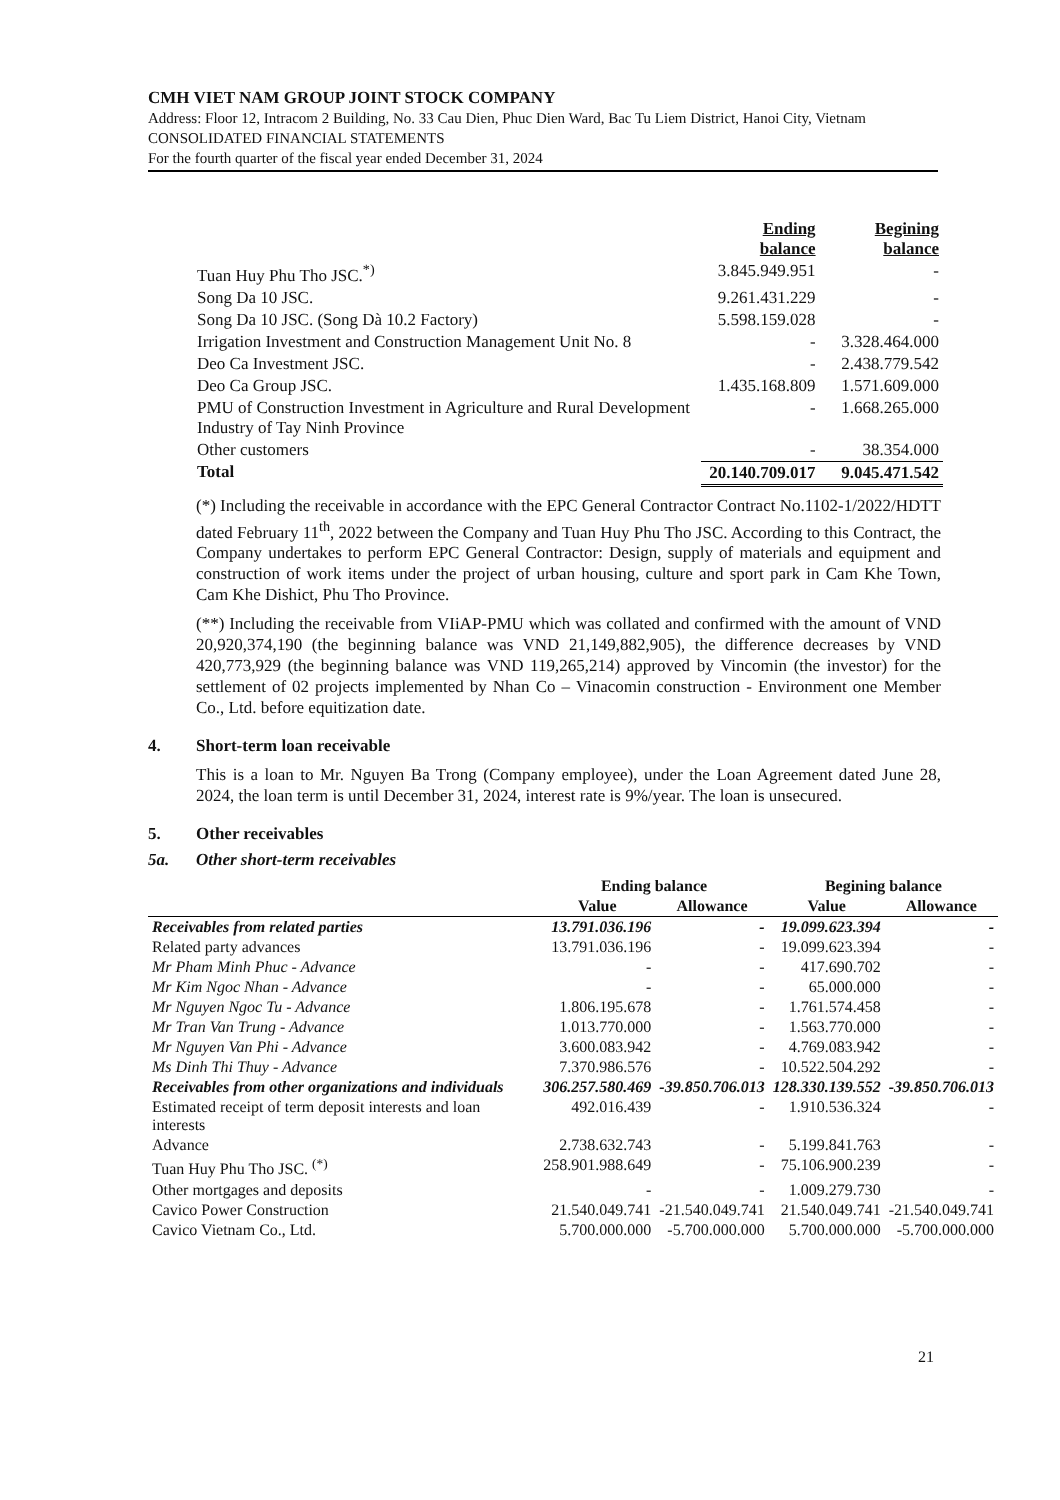CMH VIET NAM GROUP JOINT STOCK COMPANY
Address: Floor 12, Intracom 2 Building, No. 33 Cau Dien, Phuc Dien Ward, Bac Tu Liem District, Hanoi City, Vietnam
CONSOLIDATED FINANCIAL STATEMENTS
For the fourth quarter of the fiscal year ended December 31, 2024
| | Ending balance | Begining balance |
| --- | --- | --- |
| Tuan Huy Phu Tho JSC.<sup>*)</sup> | 3.845.949.951 | - |
| Song Da 10 JSC. | 9.261.431.229 | - |
| Song Da 10 JSC. (Song Dà 10.2 Factory) | 5.598.159.028 | - |
| Irrigation Investment and Construction Management Unit No. 8 | - | 3.328.464.000 |
| Deo Ca Investment JSC. | - | 2.438.779.542 |
| Deo Ca Group JSC. | 1.435.168.809 | 1.571.609.000 |
| PMU of Construction Investment in Agriculture and Rural Development Industry of Tay Ninh Province | - | 1.668.265.000 |
| Other customers | - | 38.354.000 |
| Total | 20.140.709.017 | 9.045.471.542 |
(*) Including the receivable in accordance with the EPC General Contractor Contract No.1102-1/2022/HDTT dated February 11<sup>th</sup>, 2022 between the Company and Tuan Huy Phu Tho JSC. According to this Contract, the Company undertakes to perform EPC General Contractor: Design, supply of materials and equipment and construction of work items under the project of urban housing, culture and sport park in Cam Khe Town, Cam Khe Dishict, Phu Tho Province.
(**) Including the receivable from VIiAP-PMU which was collated and confirmed with the amount of VND 20,920,374,190 (the beginning balance was VND 21,149,882,905), the difference decreases by VND 420,773,929 (the beginning balance was VND 119,265,214) approved by Vincomin (the investor) for the settlement of 02 projects implemented by Nhan Co – Vinacomin construction - Environment one Member Co., Ltd. before equitization date.
4. Short-term loan receivable
This is a loan to Mr. Nguyen Ba Trong (Company employee), under the Loan Agreement dated June 28, 2024, the loan term is until December 31, 2024, interest rate is 9%/year. The loan is unsecured.
5. Other receivables
5a. Other short-term receivables
| | Ending balance | | Begining balance | |
| --- | --- | --- | --- | --- |
| | Value | Allowance | Value | Allowance |
| Receivables from related parties | 13.791.036.196 | - | 19.099.623.394 | - |
| Related party advances | 13.791.036.196 | - | 19.099.623.394 | - |
| Mr Pham Minh Phuc - Advance | - | - | 417.690.702 | - |
| Mr Kim Ngoc Nhan - Advance | - | - | 65.000.000 | - |
| Mr Nguyen Ngoc Tu - Advance | 1.806.195.678 | - | 1.761.574.458 | - |
| Mr Tran Van Trung - Advance | 1.013.770.000 | - | 1.563.770.000 | - |
| Mr Nguyen Van Phi - Advance | 3.600.083.942 | - | 4.769.083.942 | - |
| Ms Dinh Thi Thuy - Advance | 7.370.986.576 | - | 10.522.504.292 | - |
| Receivables from other organizations and individuals | 306.257.580.469 | -39.850.706.013 | 128.330.139.552 | -39.850.706.013 |
| Estimated receipt of term deposit interests and loan interests | 492.016.439 | - | 1.910.536.324 | - |
| Advance | 2.738.632.743 | - | 5.199.841.763 | - |
| Tuan Huy Phu Tho JSC. <sup>(*)</sup> | 258.901.988.649 | - | 75.106.900.239 | - |
| Other mortgages and deposits | - | - | 1.009.279.730 | - |
| Cavico Power Construction | 21.540.049.741 | -21.540.049.741 | 21.540.049.741 | -21.540.049.741 |
| Cavico Vietnam Co., Ltd. | 5.700.000.000 | -5.700.000.000 | 5.700.000.000 | -5.700.000.000 |
21